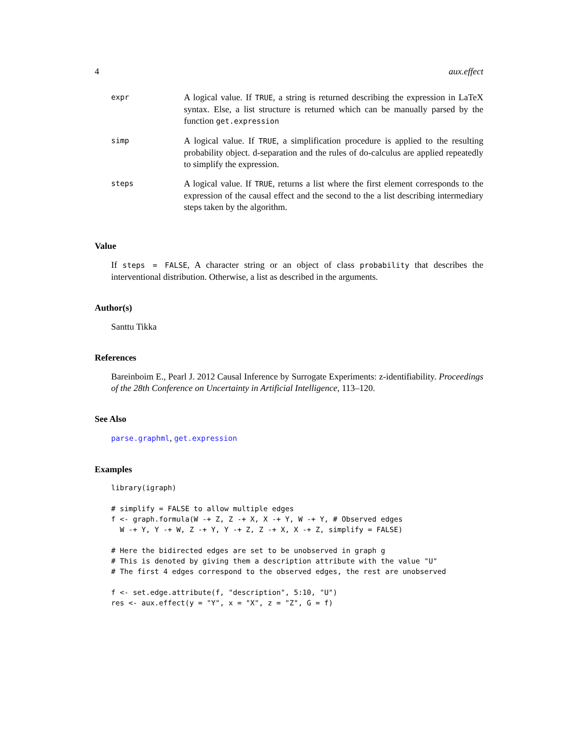4 aux.effect
| expr | A logical value. If TRUE , a string is returned describing the expression in LaTeX syntax. Else, a list structure is returned which can be manually parsed by the function get.expression |
| simp | A logical value. If TRUE , a simplification procedure is applied to the resulting probability object. d-separation and the rules of do-calculus are applied repeatedly to simplify the expression. |
| steps | A logical value. If TRUE , returns a list where the first element corresponds to the expression of the causal effect and the second to the a list describing intermediary steps taken by the algorithm. |
Value
If steps = FALSE, A character string or an object of class probability that describes the interventional distribution. Otherwise, a list as described in the arguments.
Author(s)
Santtu Tikka
References
Bareinboim E., Pearl J. 2012 Causal Inference by Surrogate Experiments: z-identifiability. Proceedings of the 28th Conference on Uncertainty in Artificial Intelligence, 113–120.
See Also
parse.graphml, get.expression
Examples
library(igraph)

# simplify = FALSE to allow multiple edges
f <- graph.formula(W -+ Z, Z -+ X, X -+ Y, W -+ Y, # Observed edges
  W -+ Y, Y -+ W, Z -+ Y, Y -+ Z, Z -+ X, X -+ Z, simplify = FALSE)

# Here the bidirected edges are set to be unobserved in graph g
# This is denoted by giving them a description attribute with the value "U"
# The first 4 edges correspond to the observed edges, the rest are unobserved

f <- set.edge.attribute(f, "description", 5:10, "U")
res <- aux.effect(y = "Y", x = "X", z = "Z", G = f)